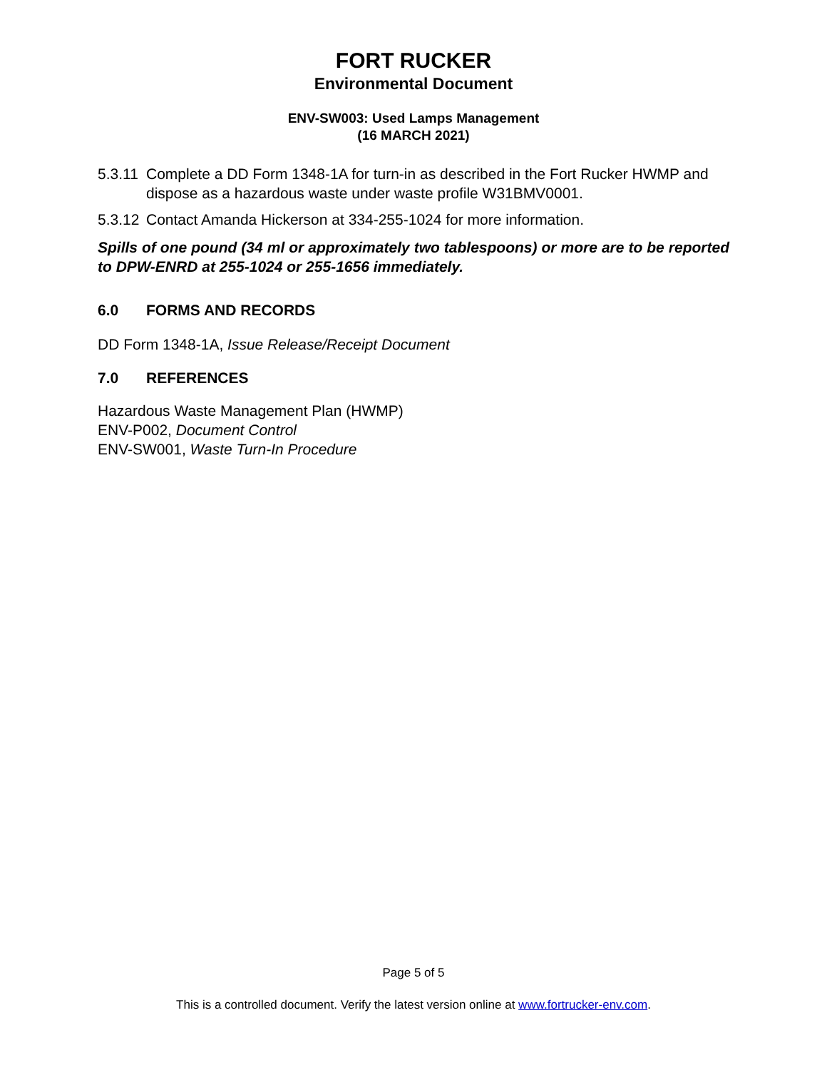FORT RUCKER
Environmental Document
ENV-SW003: Used Lamps Management
(16 MARCH 2021)
5.3.11
Complete a DD Form 1348-1A for turn-in as described in the Fort Rucker HWMP and dispose as a hazardous waste under waste profile W31BMV0001.
5.3.12
Contact Amanda Hickerson at 334-255-1024 for more information.
Spills of one pound (34 ml or approximately two tablespoons) or more are to be reported to DPW-ENRD at 255-1024 or 255-1656 immediately.
6.0 FORMS AND RECORDS
DD Form 1348-1A, Issue Release/Receipt Document
7.0 REFERENCES
Hazardous Waste Management Plan (HWMP)
ENV-P002, Document Control
ENV-SW001, Waste Turn-In Procedure
Page 5 of 5
This is a controlled document. Verify the latest version online at www.fortrucker-env.com.